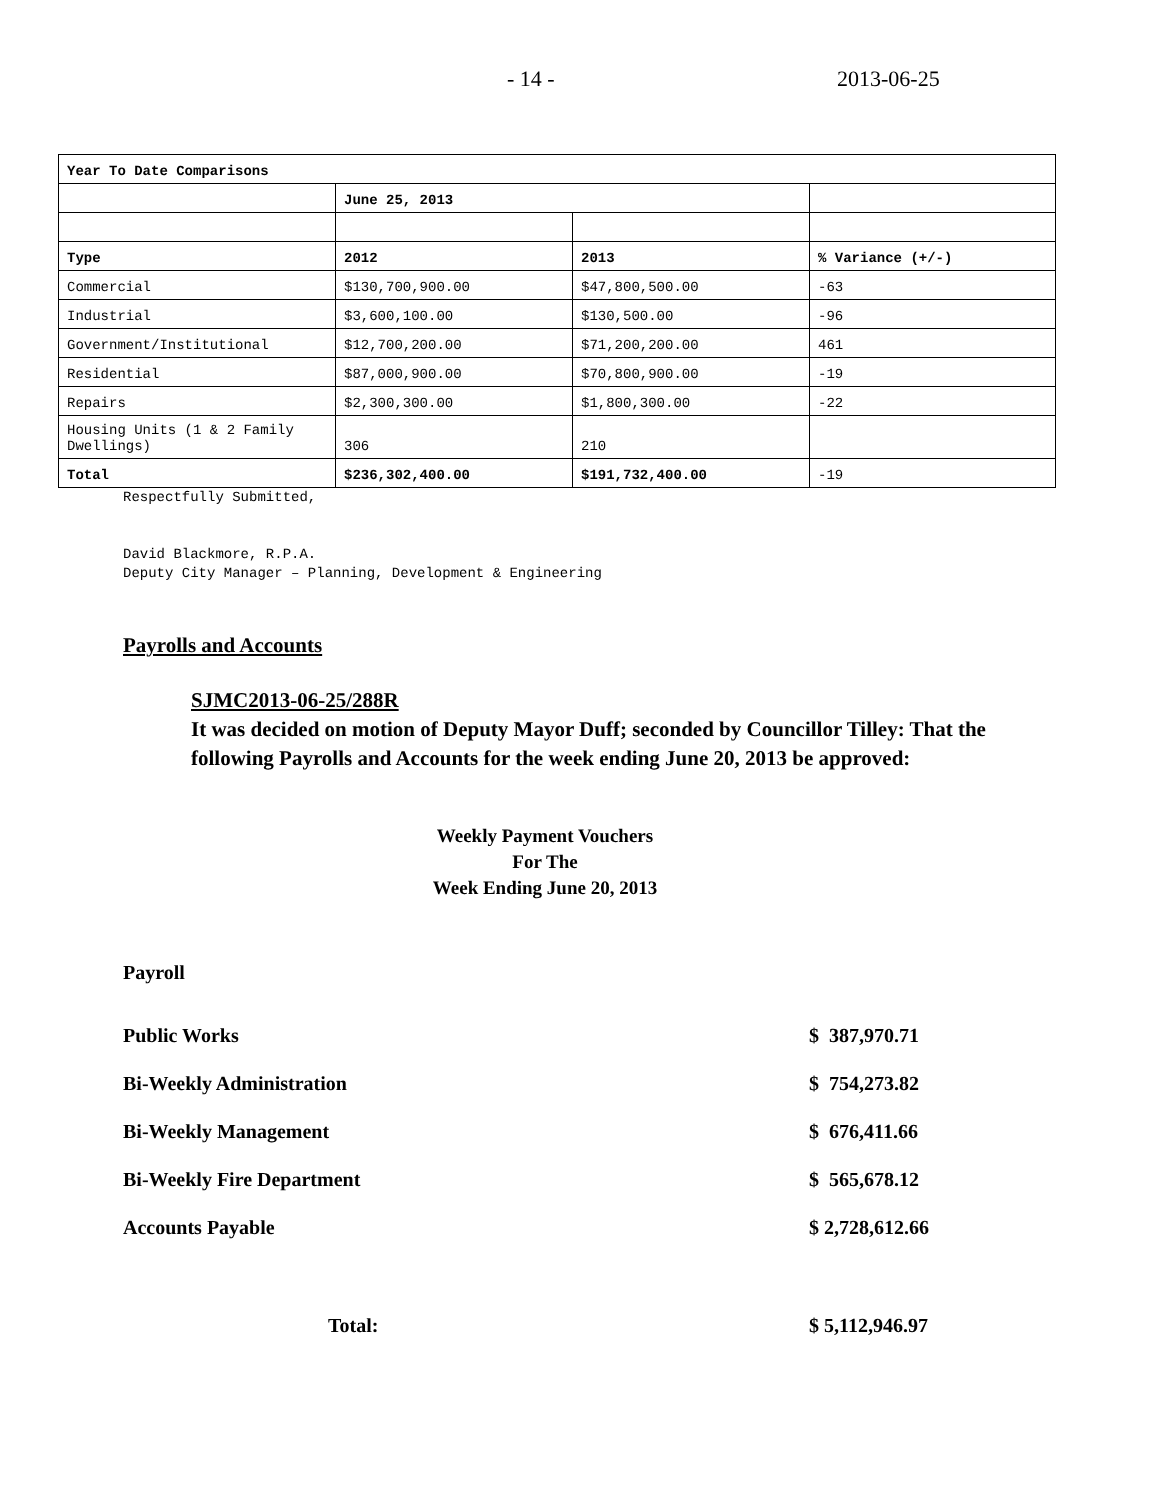- 14 - 2013-06-25
| Year To Date Comparisons | | | |
| | June 25, 2013 | | |
| Type | 2012 | 2013 | % Variance (+/-) |
| Commercial | $130,700,900.00 | $47,800,500.00 | -63 |
| Industrial | $3,600,100.00 | $130,500.00 | -96 |
| Government/Institutional | $12,700,200.00 | $71,200,200.00 | 461 |
| Residential | $87,000,900.00 | $70,800,900.00 | -19 |
| Repairs | $2,300,300.00 | $1,800,300.00 | -22 |
| Housing Units (1 & 2 Family Dwellings) | 306 | 210 | |
| Total | $236,302,400.00 | $191,732,400.00 | -19 |
Respectfully Submitted,
David Blackmore, R.P.A.
Deputy City Manager – Planning, Development & Engineering
Payrolls and Accounts
SJMC2013-06-25/288R
It was decided on motion of Deputy Mayor Duff; seconded by Councillor Tilley: That the following Payrolls and Accounts for the week ending June 20, 2013 be approved:
Weekly Payment Vouchers
For The
Week Ending June 20, 2013
Payroll
Public Works $ 387,970.71
Bi-Weekly Administration $ 754,273.82
Bi-Weekly Management $ 676,411.66
Bi-Weekly Fire Department $ 565,678.12
Accounts Payable $ 2,728,612.66
Total: $ 5,112,946.97